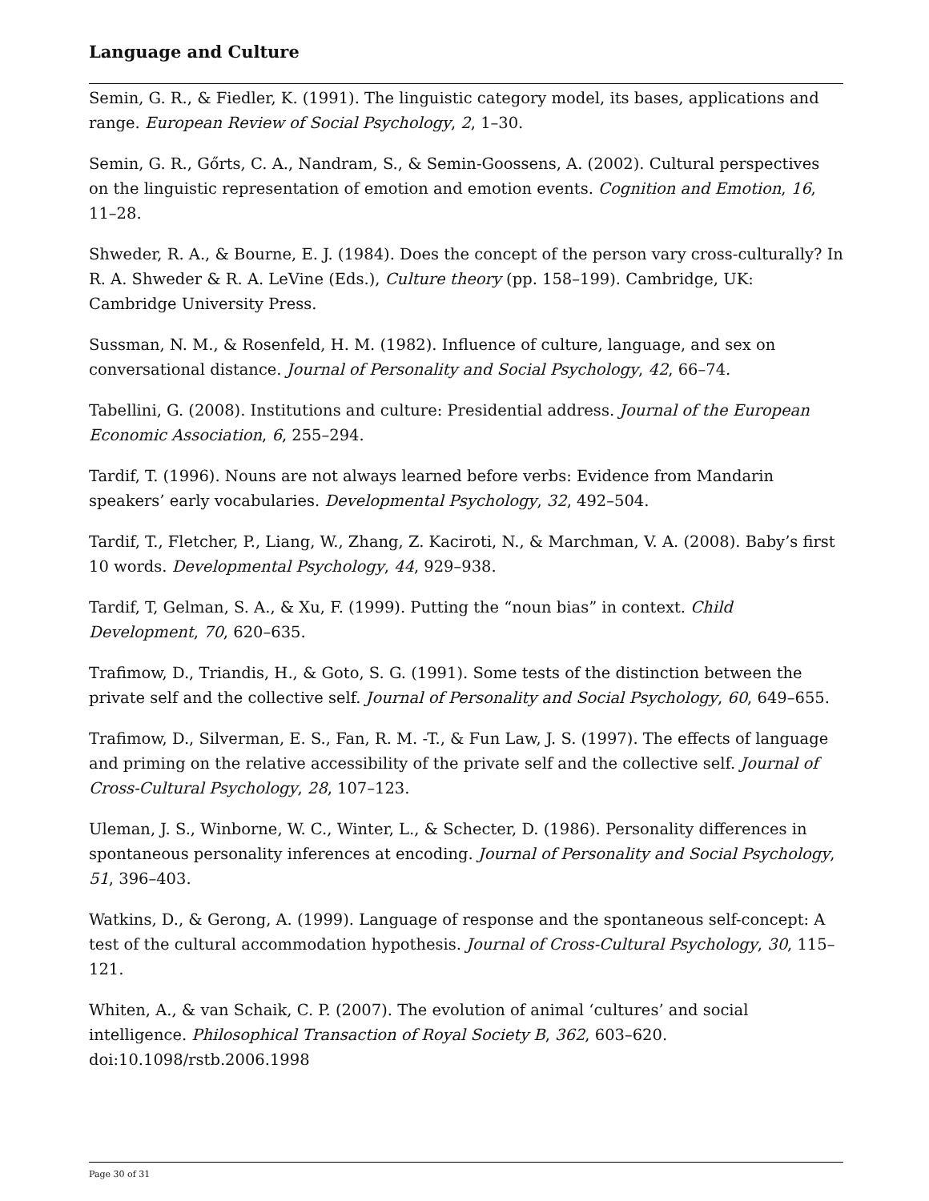Language and Culture
Semin, G. R., & Fiedler, K. (1991). The linguistic category model, its bases, applications and range. European Review of Social Psychology, 2, 1–30.
Semin, G. R., Gőrts, C. A., Nandram, S., & Semin-Goossens, A. (2002). Cultural perspectives on the linguistic representation of emotion and emotion events. Cognition and Emotion, 16, 11–28.
Shweder, R. A., & Bourne, E. J. (1984). Does the concept of the person vary cross-culturally? In R. A. Shweder & R. A. LeVine (Eds.), Culture theory (pp. 158–199). Cambridge, UK: Cambridge University Press.
Sussman, N. M., & Rosenfeld, H. M. (1982). Influence of culture, language, and sex on conversational distance. Journal of Personality and Social Psychology, 42, 66–74.
Tabellini, G. (2008). Institutions and culture: Presidential address. Journal of the European Economic Association, 6, 255–294.
Tardif, T. (1996). Nouns are not always learned before verbs: Evidence from Mandarin speakers’ early vocabularies. Developmental Psychology, 32, 492–504.
Tardif, T., Fletcher, P., Liang, W., Zhang, Z. Kaciroti, N., & Marchman, V. A. (2008). Baby’s first 10 words. Developmental Psychology, 44, 929–938.
Tardif, T, Gelman, S. A., & Xu, F. (1999). Putting the “noun bias” in context. Child Development, 70, 620–635.
Trafimow, D., Triandis, H., & Goto, S. G. (1991). Some tests of the distinction between the private self and the collective self. Journal of Personality and Social Psychology, 60, 649–655.
Trafimow, D., Silverman, E. S., Fan, R. M. -T., & Fun Law, J. S. (1997). The effects of language and priming on the relative accessibility of the private self and the collective self. Journal of Cross-Cultural Psychology, 28, 107–123.
Uleman, J. S., Winborne, W. C., Winter, L., & Schecter, D. (1986). Personality differences in spontaneous personality inferences at encoding. Journal of Personality and Social Psychology, 51, 396–403.
Watkins, D., & Gerong, A. (1999). Language of response and the spontaneous self-concept: A test of the cultural accommodation hypothesis. Journal of Cross-Cultural Psychology, 30, 115–121.
Whiten, A., & van Schaik, C. P. (2007). The evolution of animal ‘cultures’ and social intelligence. Philosophical Transaction of Royal Society B, 362, 603–620. doi:10.1098/rstb.2006.1998
Page 30 of 31